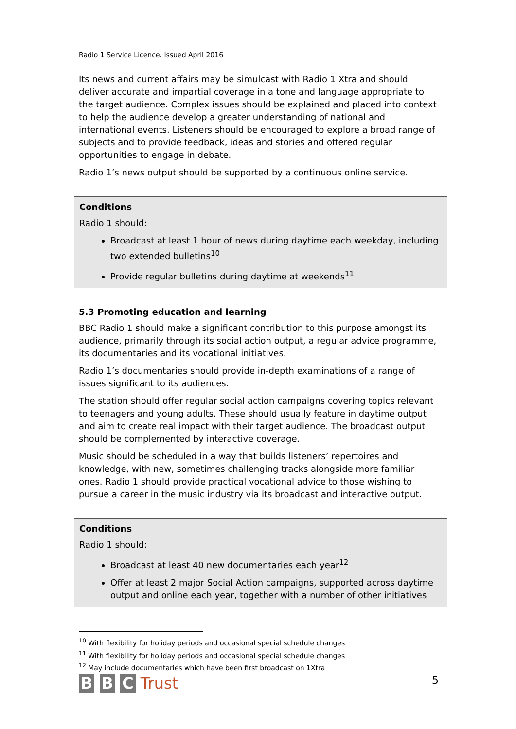Radio 1 Service Licence. Issued April 2016
Its news and current affairs may be simulcast with Radio 1 Xtra and should deliver accurate and impartial coverage in a tone and language appropriate to the target audience. Complex issues should be explained and placed into context to help the audience develop a greater understanding of national and international events. Listeners should be encouraged to explore a broad range of subjects and to provide feedback, ideas and stories and offered regular opportunities to engage in debate.
Radio 1’s news output should be supported by a continuous online service.
Conditions
Radio 1 should:
Broadcast at least 1 hour of news during daytime each weekday, including two extended bulletins<sup>10</sup>
Provide regular bulletins during daytime at weekends<sup>11</sup>
5.3 Promoting education and learning
BBC Radio 1 should make a significant contribution to this purpose amongst its audience, primarily through its social action output, a regular advice programme, its documentaries and its vocational initiatives.
Radio 1’s documentaries should provide in-depth examinations of a range of issues significant to its audiences.
The station should offer regular social action campaigns covering topics relevant to teenagers and young adults. These should usually feature in daytime output and aim to create real impact with their target audience. The broadcast output should be complemented by interactive coverage.
Music should be scheduled in a way that builds listeners’ repertoires and knowledge, with new, sometimes challenging tracks alongside more familiar ones. Radio 1 should provide practical vocational advice to those wishing to pursue a career in the music industry via its broadcast and interactive output.
Conditions
Radio 1 should:
Broadcast at least 40 new documentaries each year<sup>12</sup>
Offer at least 2 major Social Action campaigns, supported across daytime output and online each year, together with a number of other initiatives
<sup>10</sup> With flexibility for holiday periods and occasional special schedule changes
<sup>11</sup> With flexibility for holiday periods and occasional special schedule changes
<sup>12</sup> May include documentaries which have been first broadcast on 1Xtra
B B C Trust
5